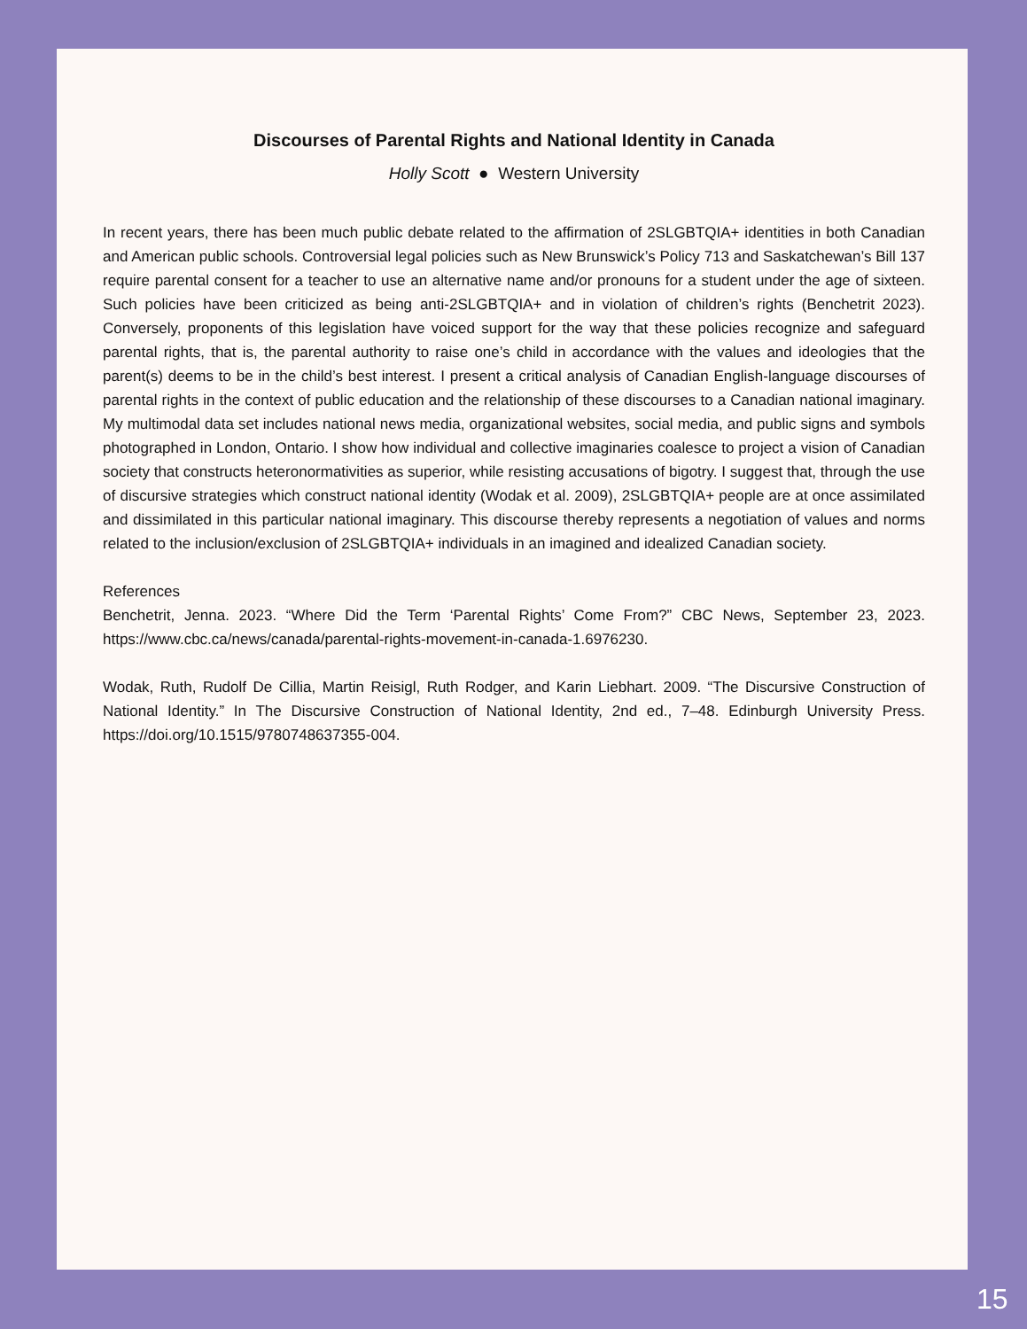Discourses of Parental Rights and National Identity in Canada
Holly Scott ● Western University
In recent years, there has been much public debate related to the affirmation of 2SLGBTQIA+ identities in both Canadian and American public schools. Controversial legal policies such as New Brunswick’s Policy 713 and Saskatchewan’s Bill 137 require parental consent for a teacher to use an alternative name and/or pronouns for a student under the age of sixteen. Such policies have been criticized as being anti-2SLGBTQIA+ and in violation of children’s rights (Benchetrit 2023). Conversely, proponents of this legislation have voiced support for the way that these policies recognize and safeguard parental rights, that is, the parental authority to raise one’s child in accordance with the values and ideologies that the parent(s) deems to be in the child’s best interest. I present a critical analysis of Canadian English-language discourses of parental rights in the context of public education and the relationship of these discourses to a Canadian national imaginary. My multimodal data set includes national news media, organizational websites, social media, and public signs and symbols photographed in London, Ontario. I show how individual and collective imaginaries coalesce to project a vision of Canadian society that constructs heteronormativities as superior, while resisting accusations of bigotry. I suggest that, through the use of discursive strategies which construct national identity (Wodak et al. 2009), 2SLGBTQIA+ people are at once assimilated and dissimilated in this particular national imaginary. This discourse thereby represents a negotiation of values and norms related to the inclusion/exclusion of 2SLGBTQIA+ individuals in an imagined and idealized Canadian society.
References
Benchetrit, Jenna. 2023. “Where Did the Term ‘Parental Rights’ Come From?” CBC News, September 23, 2023. https://www.cbc.ca/news/canada/parental-rights-movement-in-canada-1.6976230.
Wodak, Ruth, Rudolf De Cillia, Martin Reisigl, Ruth Rodger, and Karin Liebhart. 2009. “The Discursive Construction of National Identity.” In The Discursive Construction of National Identity, 2nd ed., 7–48. Edinburgh University Press. https://doi.org/10.1515/9780748637355-004.
15